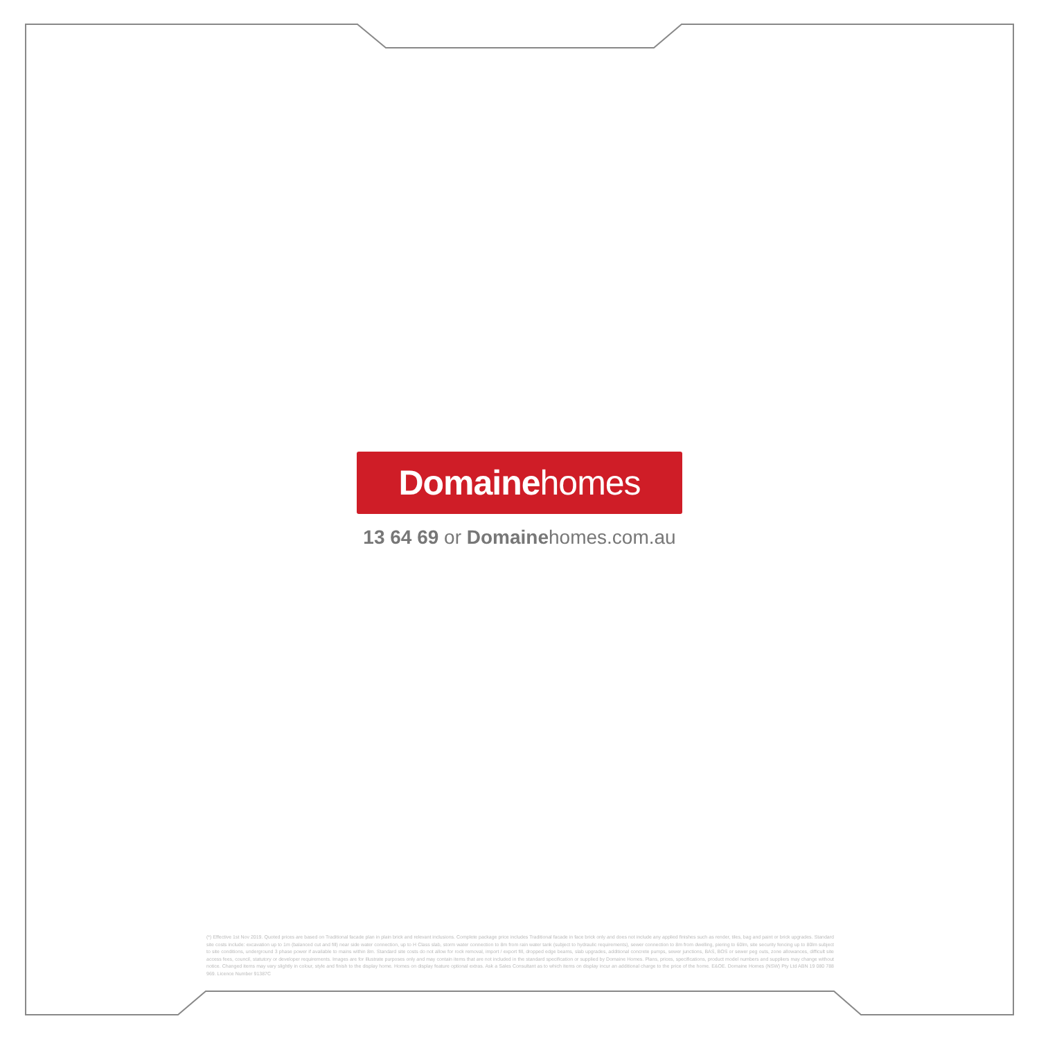Domainehomes
13 64 69 or Domainehomes.com.au
(*) Effective 1st Nov 2019. Quoted prices are based on Traditional facade plan in plain brick and relevant inclusions. Complete package price includes Traditional facade in face brick only and does not include any applied finishes such as render, tiles, bag and paint or brick upgrades. Standard site costs include: excavation up to 1m (balanced cut and fill) near side water connection, up to H Class slab, storm water connection to 8m from rain water tank (subject to hydraulic requirements), sewer connection to 8m from dwelling, piering to 60lm, site security fencing up to 80lm subject to site conditions, underground 3 phase power if available to mains within 8m. Standard site costs do not allow for rock removal, import / export fill, dropped edge beams, slab upgrades, additional concrete pumps, sewer junctions, BAS, BOS or sewer peg outs, zone allowances, difficult site access fees, council, statutory or developer requirements. Images are for illustrate purposes only and may contain items that are not included in the standard specification or supplied by Domaine Homes. Plans, prices, specifications, product model numbers and suppliers may change without notice. Changed items may vary slightly in colour, style and finish to the display home. Homes on display feature optional extras. Ask a Sales Consultant as to which items on display incur an additional charge to the price of the home. E&OE. Domaine Homes (NSW) Pty Ltd ABN 19 080 788 969. Licence Number 91387C